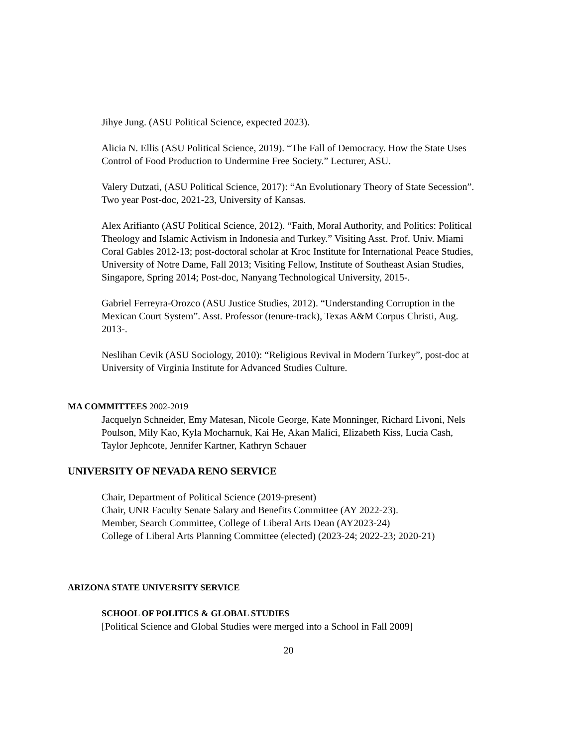Jihye Jung. (ASU Political Science, expected 2023).
Alicia N. Ellis (ASU Political Science, 2019). “The Fall of Democracy. How the State Uses Control of Food Production to Undermine Free Society.” Lecturer, ASU.
Valery Dutzati, (ASU Political Science, 2017): “An Evolutionary Theory of State Secession”. Two year Post-doc, 2021-23, University of Kansas.
Alex Arifianto (ASU Political Science, 2012). “Faith, Moral Authority, and Politics: Political Theology and Islamic Activism in Indonesia and Turkey.” Visiting Asst. Prof. Univ. Miami Coral Gables 2012-13; post-doctoral scholar at Kroc Institute for International Peace Studies, University of Notre Dame, Fall 2013; Visiting Fellow, Institute of Southeast Asian Studies, Singapore, Spring 2014; Post-doc, Nanyang Technological University, 2015-.
Gabriel Ferreyra-Orozco (ASU Justice Studies, 2012). “Understanding Corruption in the Mexican Court System”. Asst. Professor (tenure-track), Texas A&M Corpus Christi, Aug. 2013-.
Neslihan Cevik (ASU Sociology, 2010): “Religious Revival in Modern Turkey”, post-doc at University of Virginia Institute for Advanced Studies Culture.
MA COMMITTEES 2002-2019
Jacquelyn Schneider, Emy Matesan, Nicole George, Kate Monninger, Richard Livoni, Nels Poulson, Mily Kao, Kyla Mocharnuk, Kai He, Akan Malici, Elizabeth Kiss, Lucia Cash, Taylor Jephcote, Jennifer Kartner, Kathryn Schauer
UNIVERSITY OF NEVADA RENO SERVICE
Chair, Department of Political Science (2019-present)
Chair, UNR Faculty Senate Salary and Benefits Committee (AY 2022-23).
Member, Search Committee, College of Liberal Arts Dean (AY2023-24)
College of Liberal Arts Planning Committee (elected) (2023-24; 2022-23; 2020-21)
ARIZONA STATE UNIVERSITY SERVICE
SCHOOL OF POLITICS & GLOBAL STUDIES
[Political Science and Global Studies were merged into a School in Fall 2009]
20